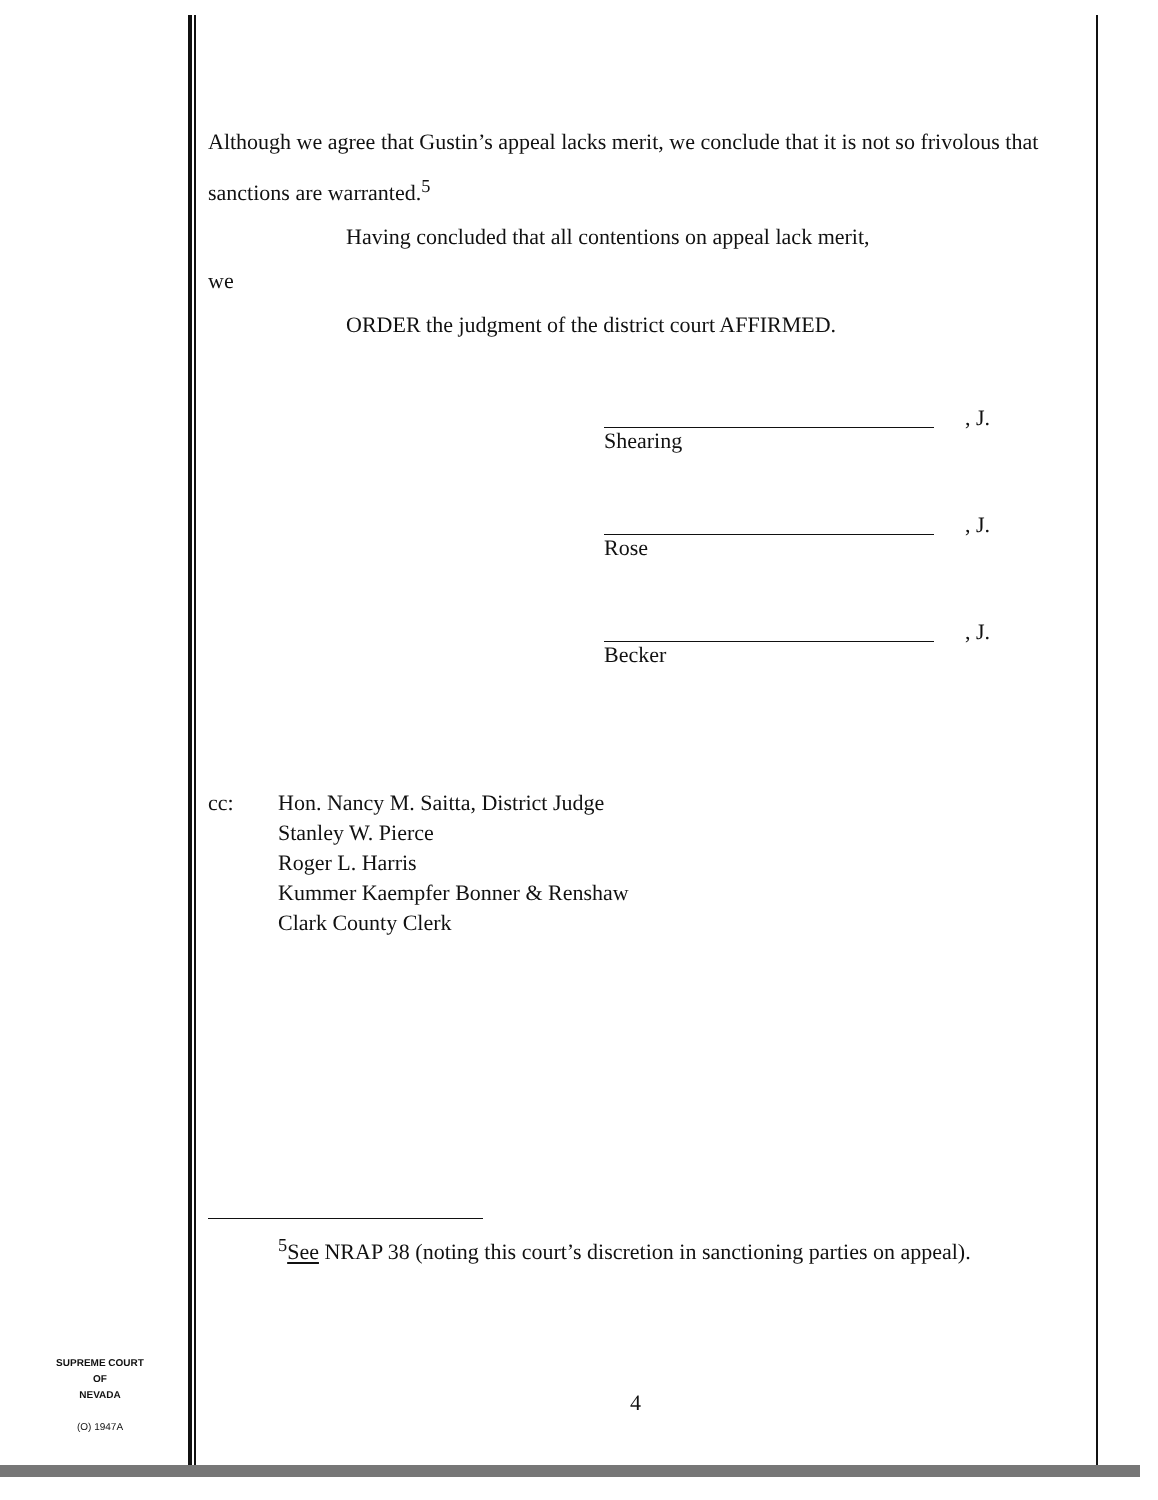Although we agree that Gustin’s appeal lacks merit, we conclude that it is not so frivolous that sanctions are warranted.<sup>5</sup>
Having concluded that all contentions on appeal lack merit,
we
ORDER the judgment of the district court AFFIRMED.
, J.
Shearing
, J.
Rose
, J.
Becker
cc: Hon. Nancy M. Saitta, District Judge
Stanley W. Pierce
Roger L. Harris
Kummer Kaempfer Bonner & Renshaw
Clark County Clerk
<sup>5</sup> See NRAP 38 (noting this court’s discretion in sanctioning parties on appeal).
SUPREME COURT
OF
NEVADA
(O) 1947A
4